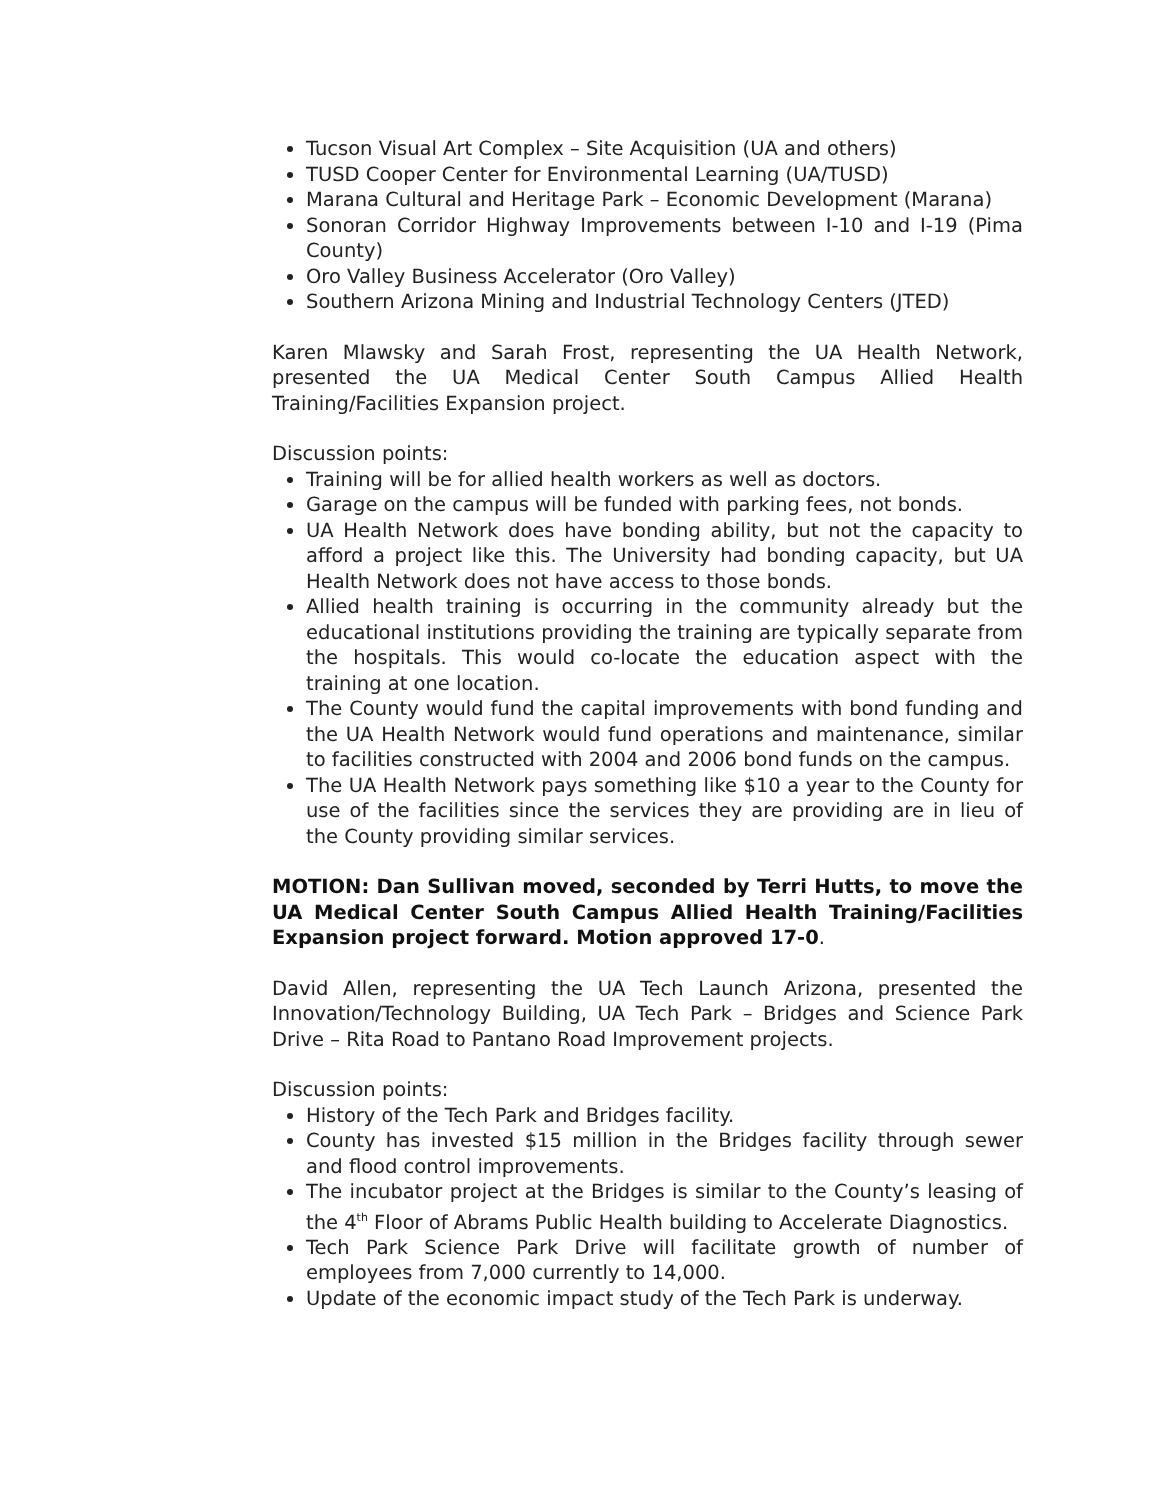Tucson Visual Art Complex – Site Acquisition (UA and others)
TUSD Cooper Center for Environmental Learning (UA/TUSD)
Marana Cultural and Heritage Park – Economic Development (Marana)
Sonoran Corridor Highway Improvements between I-10 and I-19 (Pima County)
Oro Valley Business Accelerator (Oro Valley)
Southern Arizona Mining and Industrial Technology Centers (JTED)
Karen Mlawsky and Sarah Frost, representing the UA Health Network, presented the UA Medical Center South Campus Allied Health Training/Facilities Expansion project.
Discussion points:
Training will be for allied health workers as well as doctors.
Garage on the campus will be funded with parking fees, not bonds.
UA Health Network does have bonding ability, but not the capacity to afford a project like this. The University had bonding capacity, but UA Health Network does not have access to those bonds.
Allied health training is occurring in the community already but the educational institutions providing the training are typically separate from the hospitals. This would co-locate the education aspect with the training at one location.
The County would fund the capital improvements with bond funding and the UA Health Network would fund operations and maintenance, similar to facilities constructed with 2004 and 2006 bond funds on the campus.
The UA Health Network pays something like $10 a year to the County for use of the facilities since the services they are providing are in lieu of the County providing similar services.
MOTION: Dan Sullivan moved, seconded by Terri Hutts, to move the UA Medical Center South Campus Allied Health Training/Facilities Expansion project forward. Motion approved 17-0.
David Allen, representing the UA Tech Launch Arizona, presented the Innovation/Technology Building, UA Tech Park – Bridges and Science Park Drive – Rita Road to Pantano Road Improvement projects.
Discussion points:
History of the Tech Park and Bridges facility.
County has invested $15 million in the Bridges facility through sewer and flood control improvements.
The incubator project at the Bridges is similar to the County’s leasing of the 4<sup>th</sup> Floor of Abrams Public Health building to Accelerate Diagnostics.
Tech Park Science Park Drive will facilitate growth of number of employees from 7,000 currently to 14,000.
Update of the economic impact study of the Tech Park is underway.